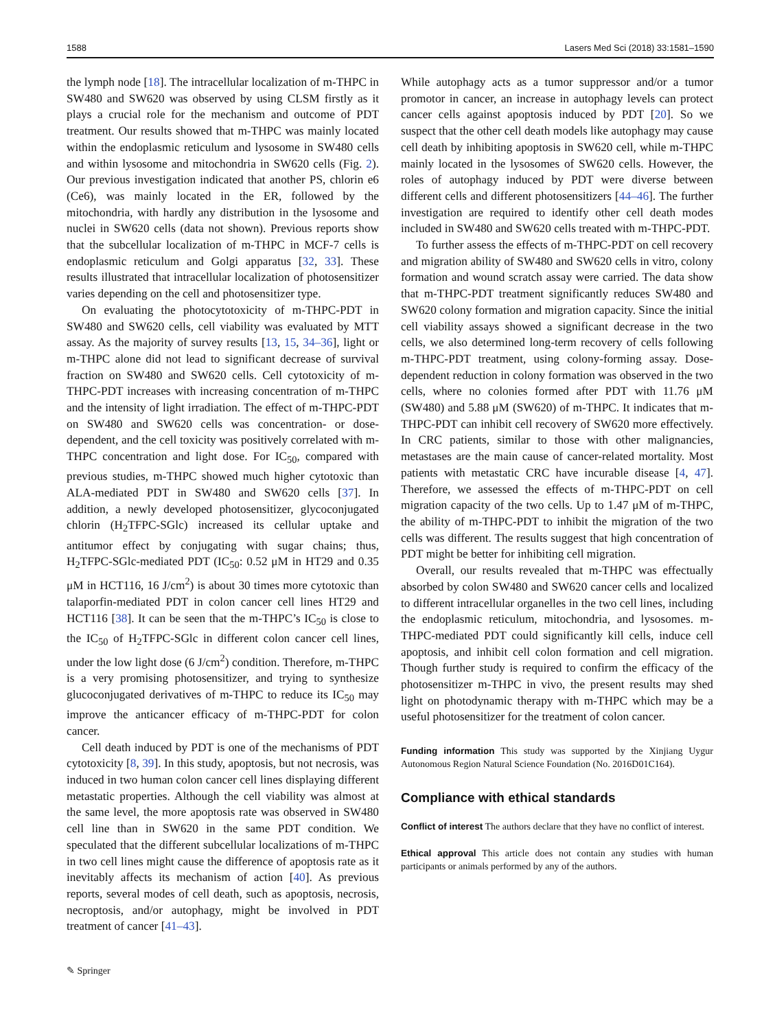1588 Lasers Med Sci (2018) 33:1581–1590
the lymph node [18]. The intracellular localization of m-THPC in SW480 and SW620 was observed by using CLSM firstly as it plays a crucial role for the mechanism and outcome of PDT treatment. Our results showed that m-THPC was mainly located within the endoplasmic reticulum and lysosome in SW480 cells and within lysosome and mitochondria in SW620 cells (Fig. 2). Our previous investigation indicated that another PS, chlorin e6 (Ce6), was mainly located in the ER, followed by the mitochondria, with hardly any distribution in the lysosome and nuclei in SW620 cells (data not shown). Previous reports show that the subcellular localization of m-THPC in MCF-7 cells is endoplasmic reticulum and Golgi apparatus [32, 33]. These results illustrated that intracellular localization of photosensitizer varies depending on the cell and photosensitizer type.
On evaluating the photocytotoxicity of m-THPC-PDT in SW480 and SW620 cells, cell viability was evaluated by MTT assay. As the majority of survey results [13, 15, 34–36], light or m-THPC alone did not lead to significant decrease of survival fraction on SW480 and SW620 cells. Cell cytotoxicity of m-THPC-PDT increases with increasing concentration of m-THPC and the intensity of light irradiation. The effect of m-THPC-PDT on SW480 and SW620 cells was concentration- or dose-dependent, and the cell toxicity was positively correlated with m-THPC concentration and light dose. For IC<sub>50</sub>, compared with previous studies, m-THPC showed much higher cytotoxic than ALA-mediated PDT in SW480 and SW620 cells [37]. In addition, a newly developed photosensitizer, glycoconjugated chlorin (H<sub>2</sub>TFPC-SGlc) increased its cellular uptake and antitumor effect by conjugating with sugar chains; thus, H<sub>2</sub>TFPC-SGlc-mediated PDT (IC<sub>50</sub>: 0.52 μM in HT29 and 0.35 μM in HCT116, 16 J/cm<sup>2</sup>) is about 30 times more cytotoxic than talaporfin-mediated PDT in colon cancer cell lines HT29 and HCT116 [38]. It can be seen that the m-THPC’s IC<sub>50</sub> is close to the IC<sub>50</sub> of H<sub>2</sub>TFPC-SGlc in different colon cancer cell lines, under the low light dose (6 J/cm<sup>2</sup>) condition. Therefore, m-THPC is a very promising photosensitizer, and trying to synthesize glucoconjugated derivatives of m-THPC to reduce its IC<sub>50</sub> may improve the anticancer efficacy of m-THPC-PDT for colon cancer.
Cell death induced by PDT is one of the mechanisms of PDT cytotoxicity [8, 39]. In this study, apoptosis, but not necrosis, was induced in two human colon cancer cell lines displaying different metastatic properties. Although the cell viability was almost at the same level, the more apoptosis rate was observed in SW480 cell line than in SW620 in the same PDT condition. We speculated that the different subcellular localizations of m-THPC in two cell lines might cause the difference of apoptosis rate as it inevitably affects its mechanism of action [40]. As previous reports, several modes of cell death, such as apoptosis, necrosis, necroptosis, and/or autophagy, might be involved in PDT treatment of cancer [41–43].
While autophagy acts as a tumor suppressor and/or a tumor promotor in cancer, an increase in autophagy levels can protect cancer cells against apoptosis induced by PDT [20]. So we suspect that the other cell death models like autophagy may cause cell death by inhibiting apoptosis in SW620 cell, while m-THPC mainly located in the lysosomes of SW620 cells. However, the roles of autophagy induced by PDT were diverse between different cells and different photosensitizers [44–46]. The further investigation are required to identify other cell death modes included in SW480 and SW620 cells treated with m-THPC-PDT.
To further assess the effects of m-THPC-PDT on cell recovery and migration ability of SW480 and SW620 cells in vitro, colony formation and wound scratch assay were carried. The data show that m-THPC-PDT treatment significantly reduces SW480 and SW620 colony formation and migration capacity. Since the initial cell viability assays showed a significant decrease in the two cells, we also determined long-term recovery of cells following m-THPC-PDT treatment, using colony-forming assay. Dose-dependent reduction in colony formation was observed in the two cells, where no colonies formed after PDT with 11.76 μM (SW480) and 5.88 μM (SW620) of m-THPC. It indicates that m-THPC-PDT can inhibit cell recovery of SW620 more effectively. In CRC patients, similar to those with other malignancies, metastases are the main cause of cancer-related mortality. Most patients with metastatic CRC have incurable disease [4, 47]. Therefore, we assessed the effects of m-THPC-PDT on cell migration capacity of the two cells. Up to 1.47 μM of m-THPC, the ability of m-THPC-PDT to inhibit the migration of the two cells was different. The results suggest that high concentration of PDT might be better for inhibiting cell migration.
Overall, our results revealed that m-THPC was effectually absorbed by colon SW480 and SW620 cancer cells and localized to different intracellular organelles in the two cell lines, including the endoplasmic reticulum, mitochondria, and lysosomes. m-THPC-mediated PDT could significantly kill cells, induce cell apoptosis, and inhibit cell colon formation and cell migration. Though further study is required to confirm the efficacy of the photosensitizer m-THPC in vivo, the present results may shed light on photodynamic therapy with m-THPC which may be a useful photosensitizer for the treatment of colon cancer.
Funding information This study was supported by the Xinjiang Uygur Autonomous Region Natural Science Foundation (No. 2016D01C164).
Compliance with ethical standards
Conflict of interest The authors declare that they have no conflict of interest.
Ethical approval This article does not contain any studies with human participants or animals performed by any of the authors.
✎ Springer